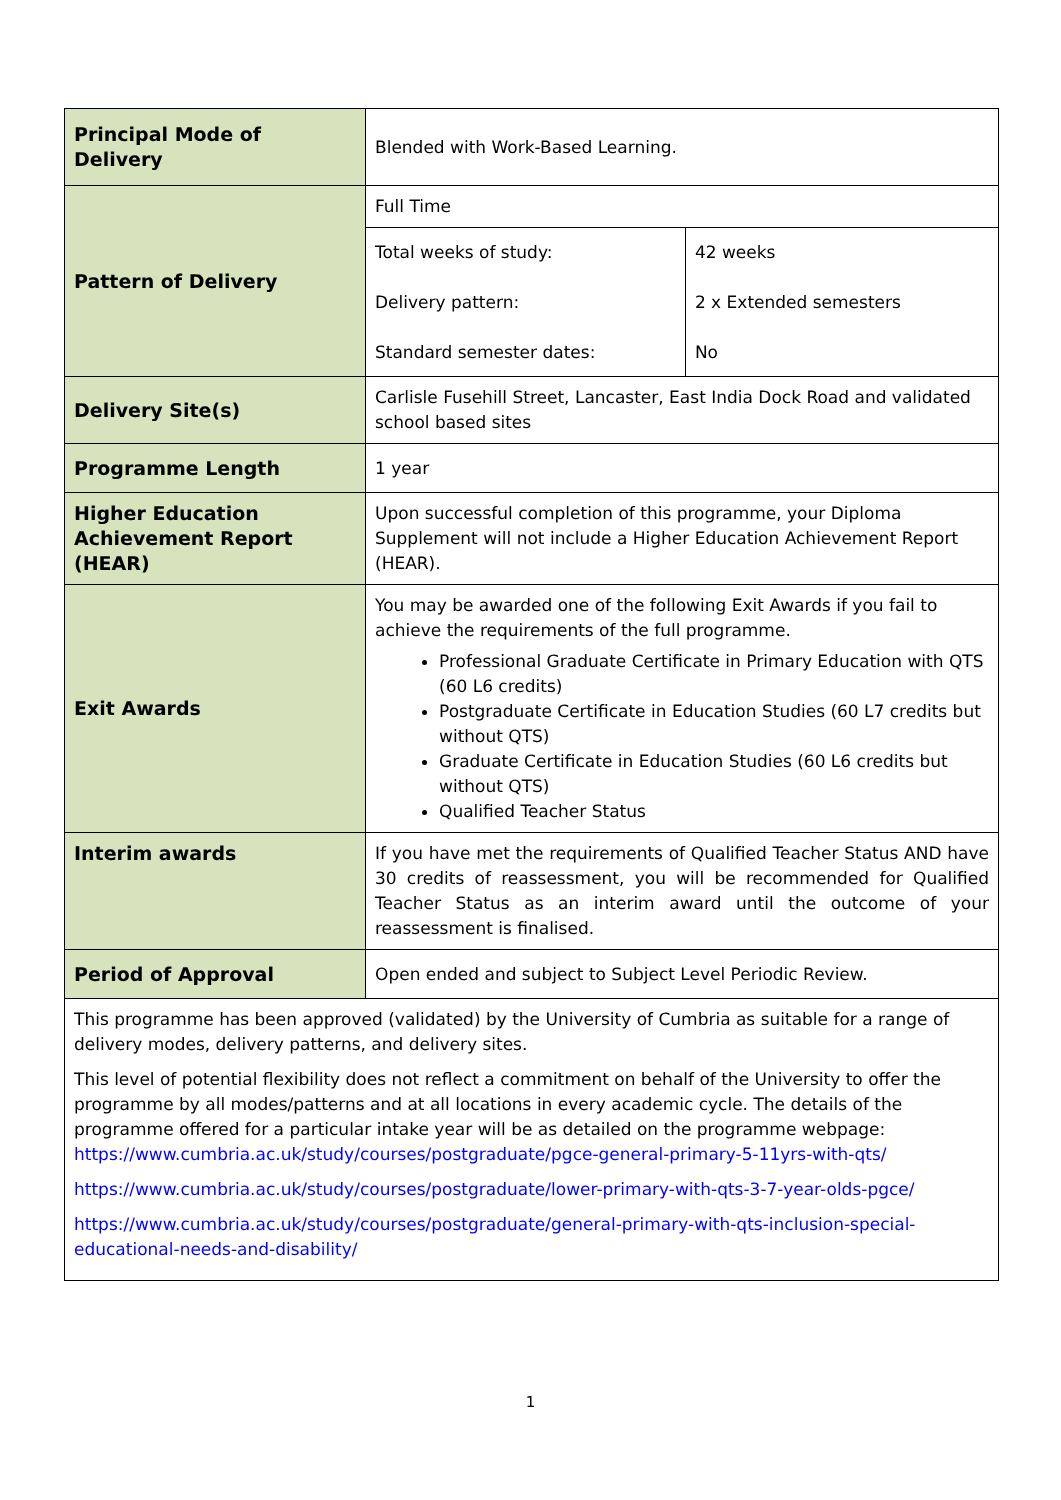| Principal Mode of Delivery | Blended with Work-Based Learning. | |
| Pattern of Delivery | Full Time | |
| | Total weeks of study: | 42 weeks |
| | Delivery pattern: | 2 x Extended semesters |
| | Standard semester dates: | No |
| Delivery Site(s) | Carlisle Fusehill Street, Lancaster, East India Dock Road and validated school based sites | |
| Programme Length | 1 year | |
| Higher Education Achievement Report (HEAR) | Upon successful completion of this programme, your Diploma Supplement will not include a Higher Education Achievement Report (HEAR). | |
| Exit Awards | You may be awarded one of the following Exit Awards if you fail to achieve the requirements of the full programme. Professional Graduate Certificate in Primary Education with QTS (60 L6 credits) Postgraduate Certificate in Education Studies (60 L7 credits but without QTS) Graduate Certificate in Education Studies (60 L6 credits but without QTS) Qualified Teacher Status | |
| Interim awards | If you have met the requirements of Qualified Teacher Status AND have 30 credits of reassessment, you will be recommended for Qualified Teacher Status as an interim award until the outcome of your reassessment is finalised. | |
| Period of Approval | Open ended and subject to Subject Level Periodic Review. | |
| This programme has been approved (validated) by the University of Cumbria as suitable for a range of delivery modes, delivery patterns, and delivery sites. This level of potential flexibility does not reflect a commitment on behalf of the University to offer the programme by all modes/patterns and at all locations in every academic cycle. The details of the programme offered for a particular intake year will be as detailed on the programme webpage: https://www.cumbria.ac.uk/study/courses/postgraduate/pgce-general-primary-5-11yrs-with-qts/ https://www.cumbria.ac.uk/study/courses/postgraduate/lower-primary-with-qts-3-7-year-olds-pgce/ https://www.cumbria.ac.uk/study/courses/postgraduate/general-primary-with-qts-inclusion-special-educational-needs-and-disability/ | | |
1